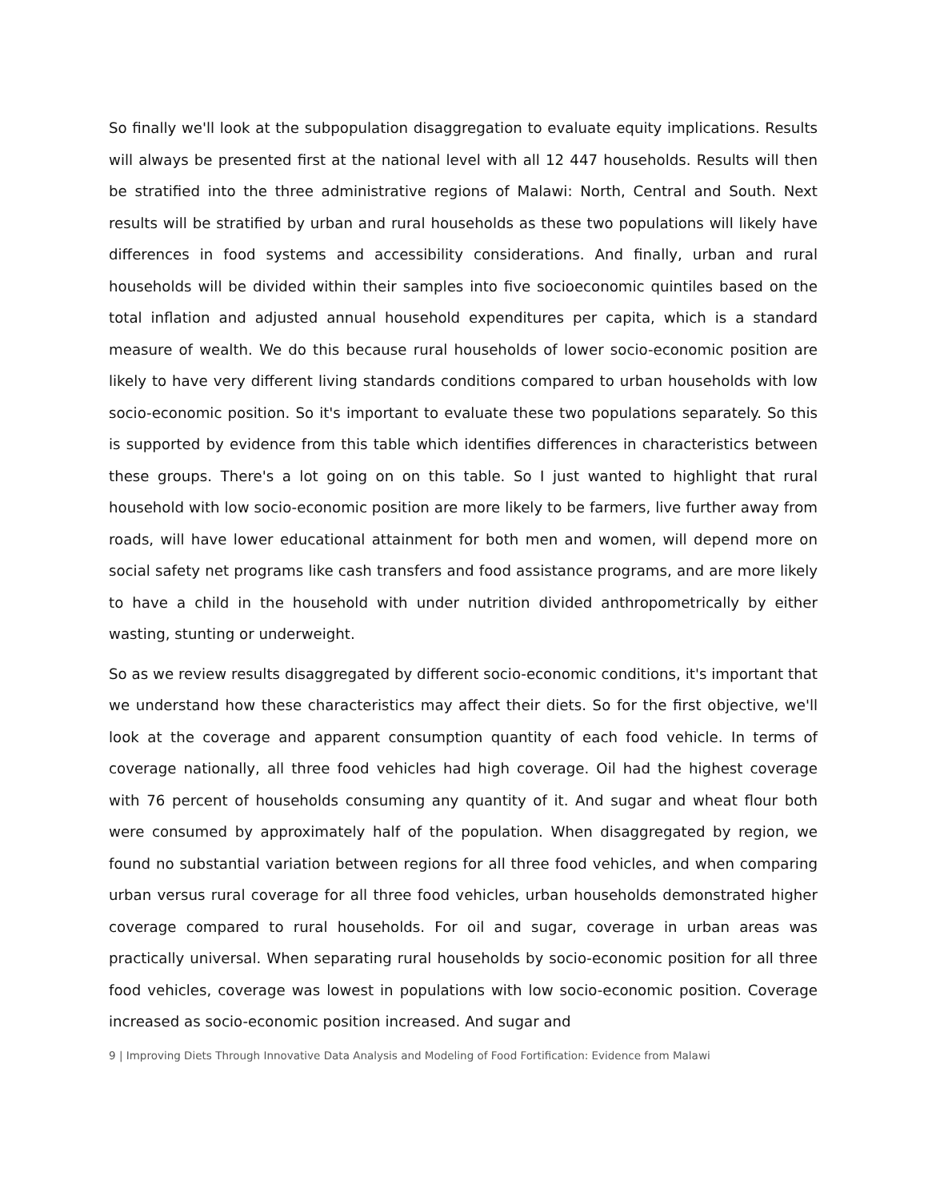So finally we'll look at the subpopulation disaggregation to evaluate equity implications. Results will always be presented first at the national level with all 12 447 households. Results will then be stratified into the three administrative regions of Malawi: North, Central and South. Next results will be stratified by urban and rural households as these two populations will likely have differences in food systems and accessibility considerations. And finally, urban and rural households will be divided within their samples into five socioeconomic quintiles based on the total inflation and adjusted annual household expenditures per capita, which is a standard measure of wealth. We do this because rural households of lower socio-economic position are likely to have very different living standards conditions compared to urban households with low socio-economic position. So it's important to evaluate these two populations separately. So this is supported by evidence from this table which identifies differences in characteristics between these groups. There's a lot going on on this table. So I just wanted to highlight that rural household with low socio-economic position are more likely to be farmers, live further away from roads, will have lower educational attainment for both men and women, will depend more on social safety net programs like cash transfers and food assistance programs, and are more likely to have a child in the household with under nutrition divided anthropometrically by either wasting, stunting or underweight.
So as we review results disaggregated by different socio-economic conditions, it's important that we understand how these characteristics may affect their diets. So for the first objective, we'll look at the coverage and apparent consumption quantity of each food vehicle. In terms of coverage nationally, all three food vehicles had high coverage. Oil had the highest coverage with 76 percent of households consuming any quantity of it. And sugar and wheat flour both were consumed by approximately half of the population. When disaggregated by region, we found no substantial variation between regions for all three food vehicles, and when comparing urban versus rural coverage for all three food vehicles, urban households demonstrated higher coverage compared to rural households. For oil and sugar, coverage in urban areas was practically universal. When separating rural households by socio-economic position for all three food vehicles, coverage was lowest in populations with low socio-economic position. Coverage increased as socio-economic position increased. And sugar and
9 | Improving Diets Through Innovative Data Analysis and Modeling of Food Fortification: Evidence from Malawi